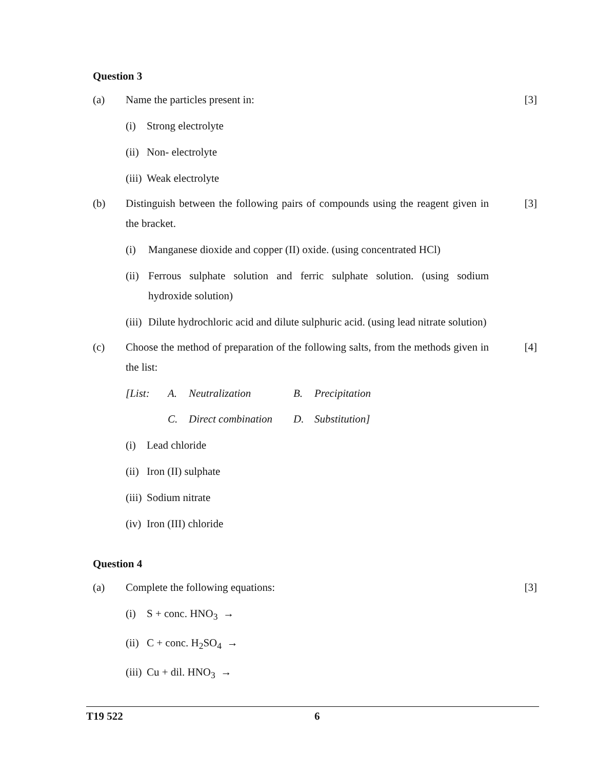Question 3
(a) Name the particles present in: [3]
(i) Strong electrolyte
(ii)
Non- electrolyte
(iii)
Weak electrolyte
(b) Distinguish between the following pairs of compounds using the reagent given in the bracket.
[3]
(i) Manganese dioxide and copper (II) oxide. (using concentrated HCl)
(ii)
Ferrous sulphate solution and ferric sulphate solution. (using sodium hydroxide solution)
(iii)
Dilute hydrochloric acid and dilute sulphuric acid. (using lead nitrate solution)
(c) Choose the method of preparation of the following salts, from the methods given in the list:
[4]
| [List: | A. | Neutralization | B. | Precipitation |
| | C. | Direct combination | D. | Substitution] |
(i) Lead chloride
(ii)
Iron (II) sulphate
(iii)
Sodium nitrate
(iv)
Iron (III) chloride
Question 4
(a) Complete the following equations: [3]
(i) S + conc. HNO<sub>3</sub> →
(ii)
C + conc. H<sub>2</sub>SO<sub>4</sub> →
(iii)
Cu + dil. HNO<sub>3</sub> →
T19 522 6